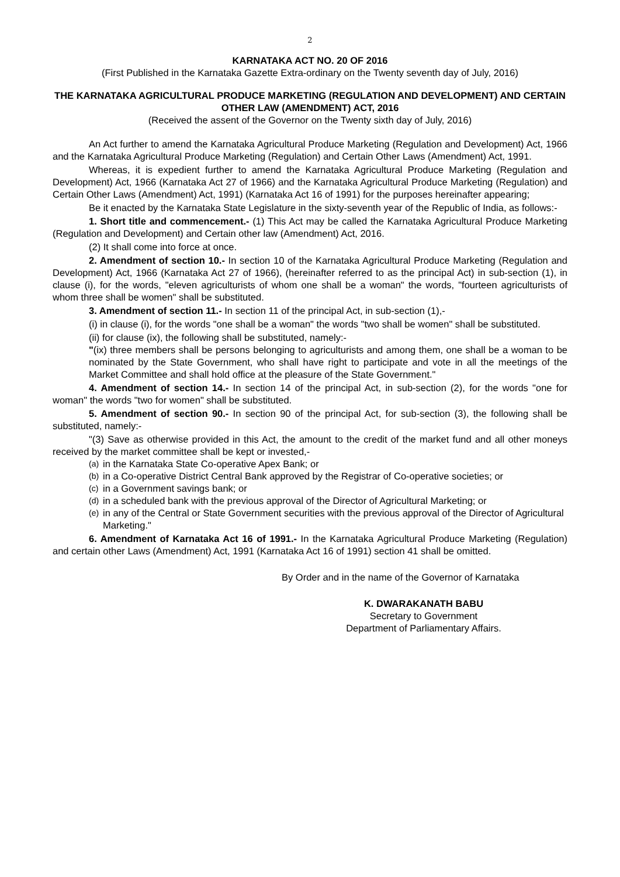2
KARNATAKA ACT NO. 20 OF 2016
(First Published in the Karnataka Gazette Extra-ordinary on the Twenty seventh day of July, 2016)
THE KARNATAKA AGRICULTURAL PRODUCE MARKETING (REGULATION AND DEVELOPMENT) AND CERTAIN OTHER LAW (AMENDMENT) ACT, 2016
(Received the assent of the Governor on the Twenty sixth day of July, 2016)
An Act further to amend the Karnataka Agricultural Produce Marketing (Regulation and Development) Act, 1966 and the Karnataka Agricultural Produce Marketing (Regulation) and Certain Other Laws (Amendment) Act, 1991.
Whereas, it is expedient further to amend the Karnataka Agricultural Produce Marketing (Regulation and Development) Act, 1966 (Karnataka Act 27 of 1966) and the Karnataka Agricultural Produce Marketing (Regulation) and Certain Other Laws (Amendment) Act, 1991) (Karnataka Act 16 of 1991) for the purposes hereinafter appearing;
Be it enacted by the Karnataka State Legislature in the sixty-seventh year of the Republic of India, as follows:-
1. Short title and commencement.- (1) This Act may be called the Karnataka Agricultural Produce Marketing (Regulation and Development) and Certain other law (Amendment) Act, 2016.
(2) It shall come into force at once.
2. Amendment of section 10.- In section 10 of the Karnataka Agricultural Produce Marketing (Regulation and Development) Act, 1966 (Karnataka Act 27 of 1966), (hereinafter referred to as the principal Act) in sub-section (1), in clause (i), for the words, "eleven agriculturists of whom one shall be a woman" the words, "fourteen agriculturists of whom three shall be women" shall be substituted.
3. Amendment of section 11.- In section 11 of the principal Act, in sub-section (1),-
(i) in clause (i), for the words "one shall be a woman" the words "two shall be women" shall be substituted.
(ii) for clause (ix), the following shall be substituted, namely:-
"(ix) three members shall be persons belonging to agriculturists and among them, one shall be a woman to be nominated by the State Government, who shall have right to participate and vote in all the meetings of the Market Committee and shall hold office at the pleasure of the State Government."
4. Amendment of section 14.- In section 14 of the principal Act, in sub-section (2), for the words "one for woman" the words "two for women" shall be substituted.
5. Amendment of section 90.- In section 90 of the principal Act, for sub-section (3), the following shall be substituted, namely:-
"(3) Save as otherwise provided in this Act, the amount to the credit of the market fund and all other moneys received by the market committee shall be kept or invested,-
(a) in the Karnataka State Co-operative Apex Bank; or
(b) in a Co-operative District Central Bank approved by the Registrar of Co-operative societies; or
(c) in a Government savings bank; or
(d) in a scheduled bank with the previous approval of the Director of Agricultural Marketing; or
(e) in any of the Central or State Government securities with the previous approval of the Director of Agricultural Marketing."
6. Amendment of Karnataka Act 16 of 1991.- In the Karnataka Agricultural Produce Marketing (Regulation) and certain other Laws (Amendment) Act, 1991 (Karnataka Act 16 of 1991) section 41 shall be omitted.
By Order and in the name of the Governor of Karnataka
K. DWARAKANATH BABU
Secretary to Government
Department of Parliamentary Affairs.